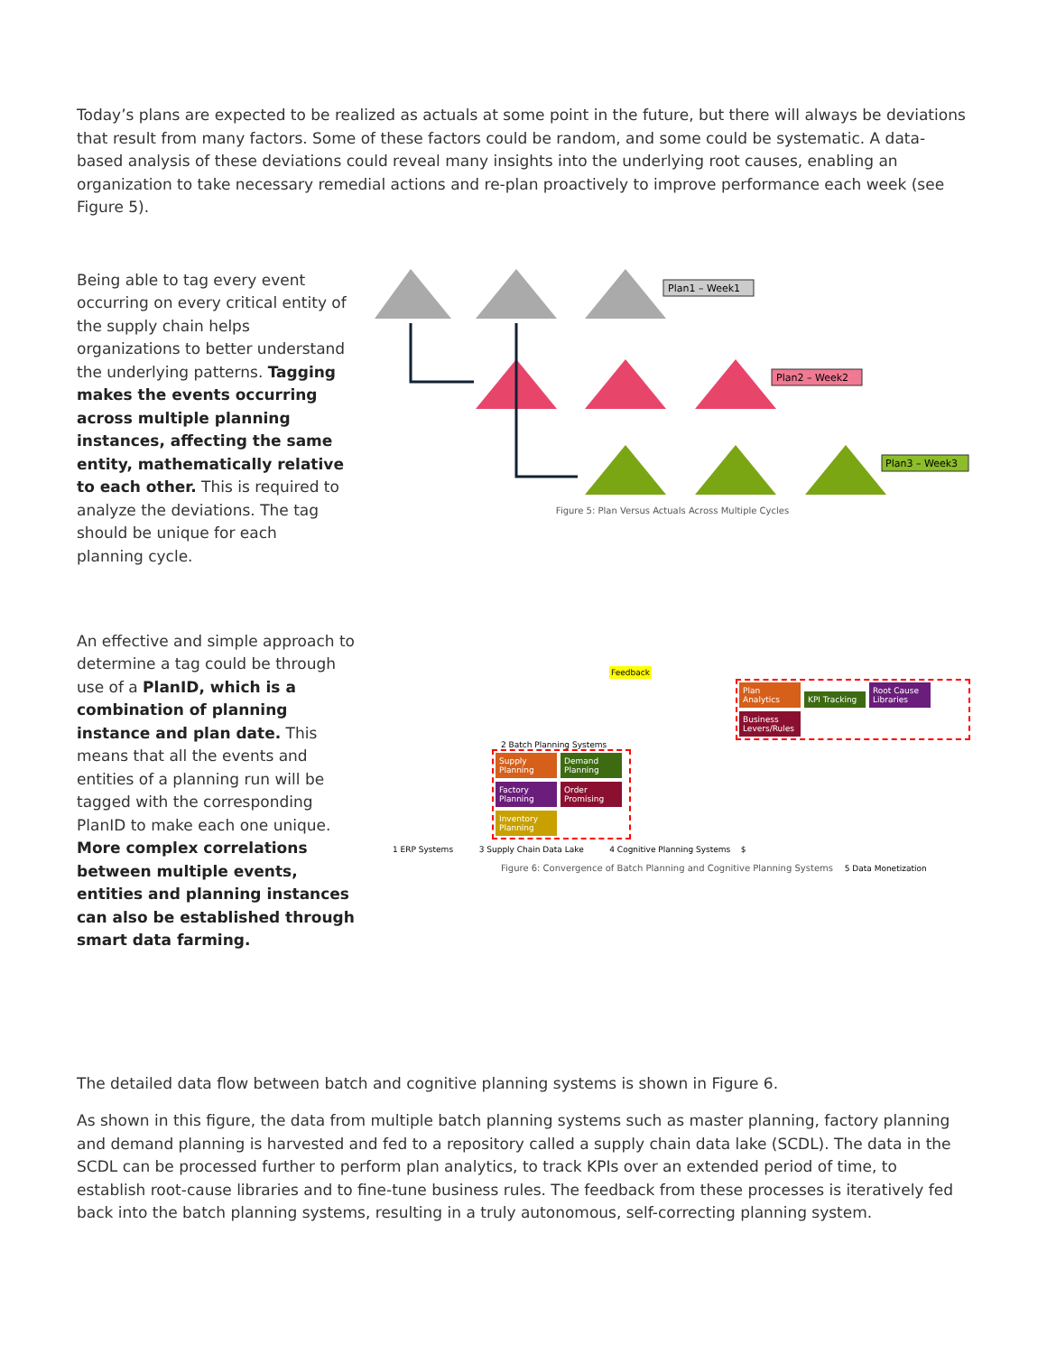Today’s plans are expected to be realized as actuals at some point in the future, but there will always be deviations that result from many factors. Some of these factors could be random, and some could be systematic. A data-based analysis of these deviations could reveal many insights into the underlying root causes, enabling an organization to take necessary remedial actions and re-plan proactively to improve performance each week (see Figure 5).
Being able to tag every event occurring on every critical entity of the supply chain helps organizations to better understand the underlying patterns. Tagging makes the events occurring across multiple planning instances, affecting the same entity, mathematically relative to each other. This is required to analyze the deviations. The tag should be unique for each planning cycle.
Plan1 – Week1
Plan2 – Week2
Plan3 – Week3
Figure 5: Plan Versus Actuals Across Multiple Cycles
An effective and simple approach to determine a tag could be through use of a PlanID, which is a combination of planning instance and plan date. This means that all the events and entities of a planning run will be tagged with the corresponding PlanID to make each one unique. More complex correlations between multiple events, entities and planning instances can also be established through smart data farming.
Feedback
Plan Analytics KPI Tracking Root Cause Libraries Business Levers/Rules
2 Batch Planning Systems
Supply Planning Demand Planning Factory Planning Order Promising Inventory Planning
1 ERP Systems 3 Supply Chain Data Lake 4 Cognitive Planning Systems $
Figure 6: Convergence of Batch Planning and Cognitive Planning Systems 5 Data Monetization
The detailed data flow between batch and cognitive planning systems is shown in Figure 6.
As shown in this figure, the data from multiple batch planning systems such as master planning, factory planning and demand planning is harvested and fed to a repository called a supply chain data lake (SCDL). The data in the SCDL can be processed further to perform plan analytics, to track KPIs over an extended period of time, to establish root-cause libraries and to fine-tune business rules. The feedback from these processes is iteratively fed back into the batch planning systems, resulting in a truly autonomous, self-correcting planning system.